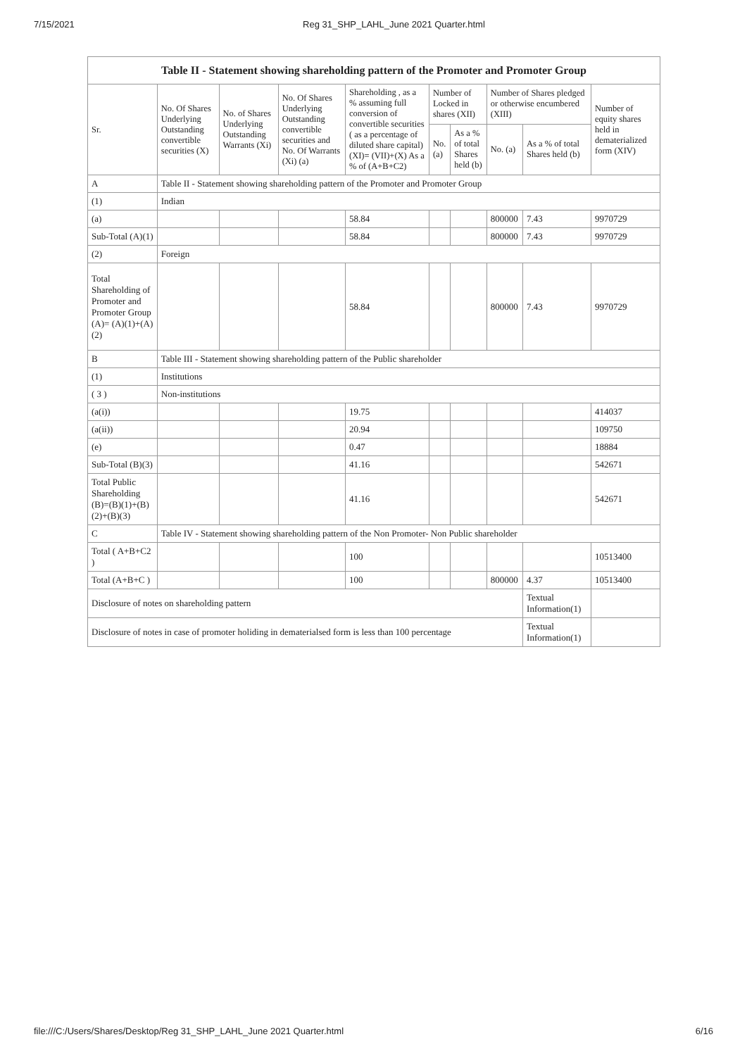7/15/2021 Reg 31_SHP_LAHL_June 2021 Quarter.html
| Table II - Statement showing shareholding pattern of the Promoter and Promoter Group | | | | | | | | | | |
| --- | --- | --- | --- | --- | --- | --- | --- | --- | --- | --- |
| Sr. | No. Of Shares Underlying Outstanding convertible securities (X) | No. of Shares Underlying Outstanding Warrants (Xi) | No. Of Shares Underlying Outstanding convertible securities and No. Of Warrants (Xi) (a) | Shareholding , as a % assuming full conversion of convertible securities ( as a percentage of diluted share capital) (XI)= (VII)+(X) As a % of (A+B+C2) | Number of Locked in shares (XII) | | Number of Shares pledged or otherwise encumbered (XIII) | | | Number of equity shares held in dematerialized form (XIV) |
| | | | | | No. (a) | As a % of total Shares held (b) | No. (a) | As a % of total Shares held (b) | | |
| A | Table II - Statement showing shareholding pattern of the Promoter and Promoter Group | | | | | | | | | |
| (1) | Indian | | | | | | | | | |
| (a) | | | | 58.84 | | | 800000 | 7.43 | | 9970729 |
| Sub-Total (A)(1) | | | | 58.84 | | | 800000 | 7.43 | | 9970729 |
| (2) | Foreign | | | | | | | | | |
| Total Shareholding of Promoter and Promoter Group (A)= (A)(1)+(A)(2) | | | | 58.84 | | | 800000 | 7.43 | | 9970729 |
| B | Table III - Statement showing shareholding pattern of the Public shareholder | | | | | | | | | |
| (1) | Institutions | | | | | | | | | |
| ( 3 ) | Non-institutions | | | | | | | | | |
| (a(i)) | | | | 19.75 | | | | | | 414037 |
| (a(ii)) | | | | 20.94 | | | | | | 109750 |
| (e) | | | | 0.47 | | | | | | 18884 |
| Sub-Total (B)(3) | | | | 41.16 | | | | | | 542671 |
| Total Public Shareholding (B)=(B)(1)+(B)(2)+(B)(3) | | | | 41.16 | | | | | | 542671 |
| C | Table IV - Statement showing shareholding pattern of the Non Promoter- Non Public shareholder | | | | | | | | | |
| Total ( A+B+C2 ) | | | | 100 | | | | | | 10513400 |
| Total (A+B+C ) | | | | 100 | | | 800000 | 4.37 | | 10513400 |
| Disclosure of notes on shareholding pattern | | | | | | | | | Textual Information(1) | |
| Disclosure of notes in case of promoter holiding in dematerialsed form is less than 100 percentage | | | | | | | | | Textual Information(1) | |
file:///C:/Users/Shares/Desktop/Reg 31_SHP_LAHL_June 2021 Quarter.html 6/16